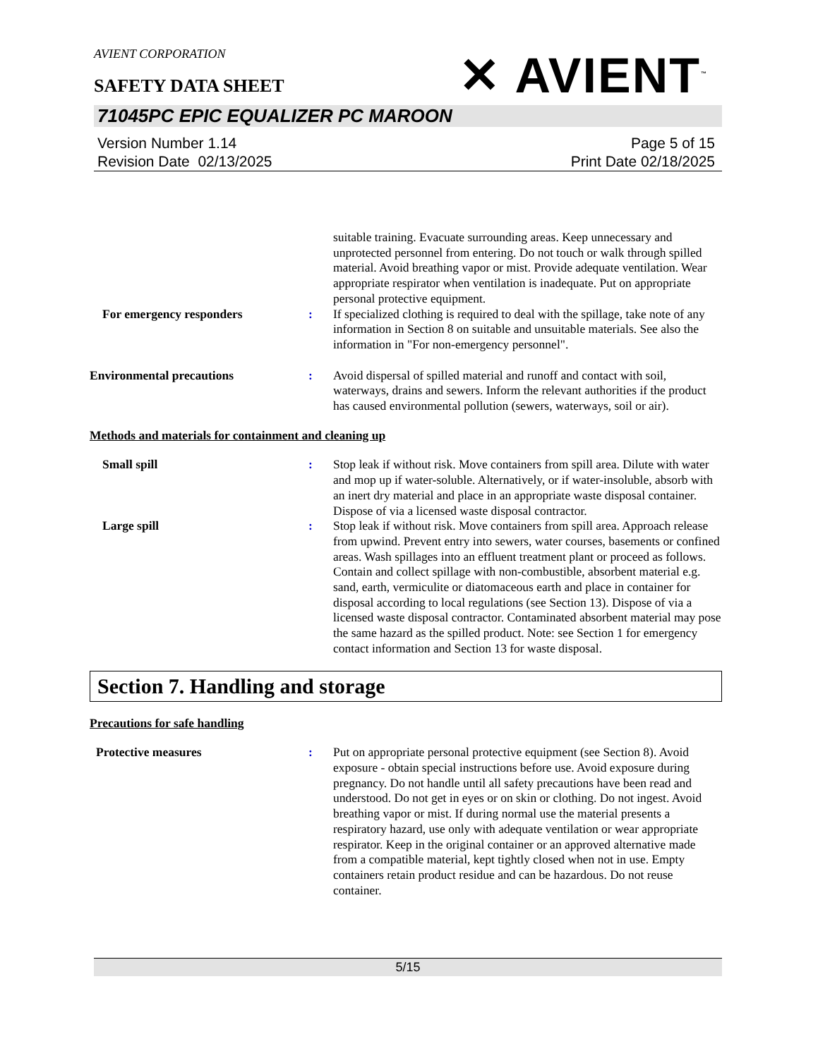AVIENT CORPORATION
✕ AVIENT<sup>™</sup>
SAFETY DATA SHEET
71045PC EPIC EQUALIZER PC MAROON
Version Number 1.14
Revision Date 02/13/2025
Page 5 of 15
Print Date 02/18/2025
suitable training. Evacuate surrounding areas. Keep unnecessary and unprotected personnel from entering. Do not touch or walk through spilled material. Avoid breathing vapor or mist. Provide adequate ventilation. Wear appropriate respirator when ventilation is inadequate. Put on appropriate personal protective equipment.
For emergency responders : If specialized clothing is required to deal with the spillage, take note of any information in Section 8 on suitable and unsuitable materials. See also the information in "For non-emergency personnel".
Environmental precautions : Avoid dispersal of spilled material and runoff and contact with soil, waterways, drains and sewers. Inform the relevant authorities if the product has caused environmental pollution (sewers, waterways, soil or air).
Methods and materials for containment and cleaning up
Small spill : Stop leak if without risk. Move containers from spill area. Dilute with water and mop up if water-soluble. Alternatively, or if water-insoluble, absorb with an inert dry material and place in an appropriate waste disposal container. Dispose of via a licensed waste disposal contractor.
Large spill : Stop leak if without risk. Move containers from spill area. Approach release from upwind. Prevent entry into sewers, water courses, basements or confined areas. Wash spillages into an effluent treatment plant or proceed as follows. Contain and collect spillage with non-combustible, absorbent material e.g. sand, earth, vermiculite or diatomaceous earth and place in container for disposal according to local regulations (see Section 13). Dispose of via a licensed waste disposal contractor. Contaminated absorbent material may pose the same hazard as the spilled product. Note: see Section 1 for emergency contact information and Section 13 for waste disposal.
Section 7. Handling and storage
Precautions for safe handling
Protective measures : Put on appropriate personal protective equipment (see Section 8). Avoid exposure - obtain special instructions before use. Avoid exposure during pregnancy. Do not handle until all safety precautions have been read and understood. Do not get in eyes or on skin or clothing. Do not ingest. Avoid breathing vapor or mist. If during normal use the material presents a respiratory hazard, use only with adequate ventilation or wear appropriate respirator. Keep in the original container or an approved alternative made from a compatible material, kept tightly closed when not in use. Empty containers retain product residue and can be hazardous. Do not reuse container.
5/15